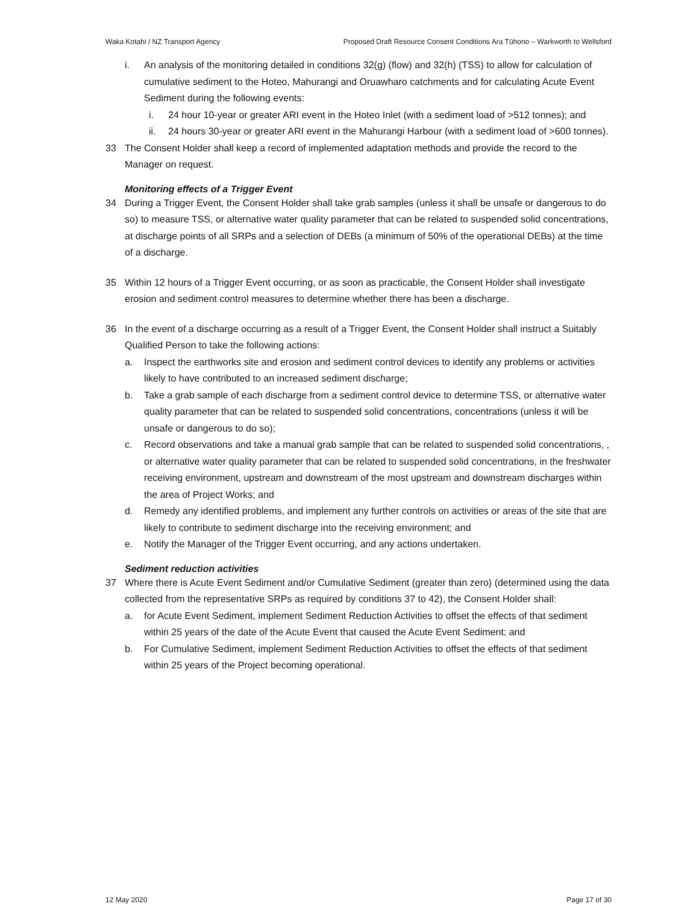Waka Kotahi / NZ Transport Agency Proposed Draft Resource Consent Conditions Ara Tūhono – Warkworth to Wellsford
i. An analysis of the monitoring detailed in conditions 32(g) (flow) and 32(h) (TSS) to allow for calculation of cumulative sediment to the Hoteo, Mahurangi and Oruawharo catchments and for calculating Acute Event Sediment during the following events:
i. 24 hour 10-year or greater ARI event in the Hoteo Inlet (with a sediment load of >512 tonnes); and
ii. 24 hours 30-year or greater ARI event in the Mahurangi Harbour (with a sediment load of >600 tonnes).
33 The Consent Holder shall keep a record of implemented adaptation methods and provide the record to the Manager on request.
Monitoring effects of a Trigger Event
34 During a Trigger Event, the Consent Holder shall take grab samples (unless it shall be unsafe or dangerous to do so) to measure TSS, or alternative water quality parameter that can be related to suspended solid concentrations, at discharge points of all SRPs and a selection of DEBs (a minimum of 50% of the operational DEBs) at the time of a discharge.
35 Within 12 hours of a Trigger Event occurring, or as soon as practicable, the Consent Holder shall investigate erosion and sediment control measures to determine whether there has been a discharge.
36 In the event of a discharge occurring as a result of a Trigger Event, the Consent Holder shall instruct a Suitably Qualified Person to take the following actions:
a. Inspect the earthworks site and erosion and sediment control devices to identify any problems or activities likely to have contributed to an increased sediment discharge;
b. Take a grab sample of each discharge from a sediment control device to determine TSS, or alternative water quality parameter that can be related to suspended solid concentrations, concentrations (unless it will be unsafe or dangerous to do so);
c. Record observations and take a manual grab sample that can be related to suspended solid concentrations, , or alternative water quality parameter that can be related to suspended solid concentrations, in the freshwater receiving environment, upstream and downstream of the most upstream and downstream discharges within the area of Project Works; and
d. Remedy any identified problems, and implement any further controls on activities or areas of the site that are likely to contribute to sediment discharge into the receiving environment; and
e. Notify the Manager of the Trigger Event occurring, and any actions undertaken.
Sediment reduction activities
37 Where there is Acute Event Sediment and/or Cumulative Sediment (greater than zero) (determined using the data collected from the representative SRPs as required by conditions 37 to 42), the Consent Holder shall:
a. for Acute Event Sediment, implement Sediment Reduction Activities to offset the effects of that sediment within 25 years of the date of the Acute Event that caused the Acute Event Sediment; and
b. For Cumulative Sediment, implement Sediment Reduction Activities to offset the effects of that sediment within 25 years of the Project becoming operational.
12 May 2020 Page 17 of 30